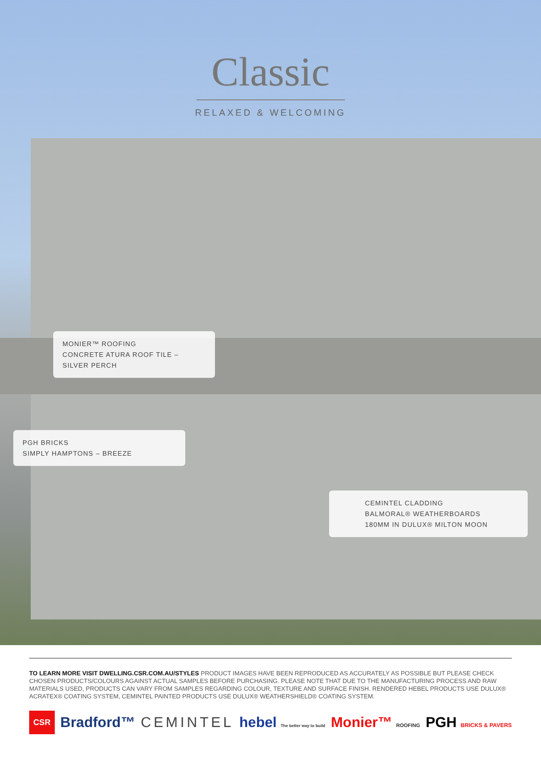Classic
RELAXED & WELCOMING
MONIER™ ROOFING
CONCRETE ATURA ROOF TILE –
SILVER PERCH
PGH BRICKS
SIMPLY HAMPTONS – BREEZE
CEMINTEL CLADDING
BALMORAL® WEATHERBOARDS
180MM IN DULUX® MILTON MOON
TO LEARN MORE VISIT DWELLING.CSR.COM.AU/STYLES PRODUCT IMAGES HAVE BEEN REPRODUCED AS ACCURATELY AS POSSIBLE BUT PLEASE CHECK CHOSEN PRODUCTS/COLOURS AGAINST ACTUAL SAMPLES BEFORE PURCHASING. PLEASE NOTE THAT DUE TO THE MANUFACTURING PROCESS AND RAW MATERIALS USED, PRODUCTS CAN VARY FROM SAMPLES REGARDING COLOUR, TEXTURE AND SURFACE FINISH. RENDERED HEBEL PRODUCTS USE DULUX® ACRATEX® COATING SYSTEM, CEMINTEL PAINTED PRODUCTS USE DULUX® WEATHERSHIELD® COATING SYSTEM.
CSR Bradford™ CEMINTEL hebel The better way to build Monier™ ROOFING PGH BRICKS & PAVERS